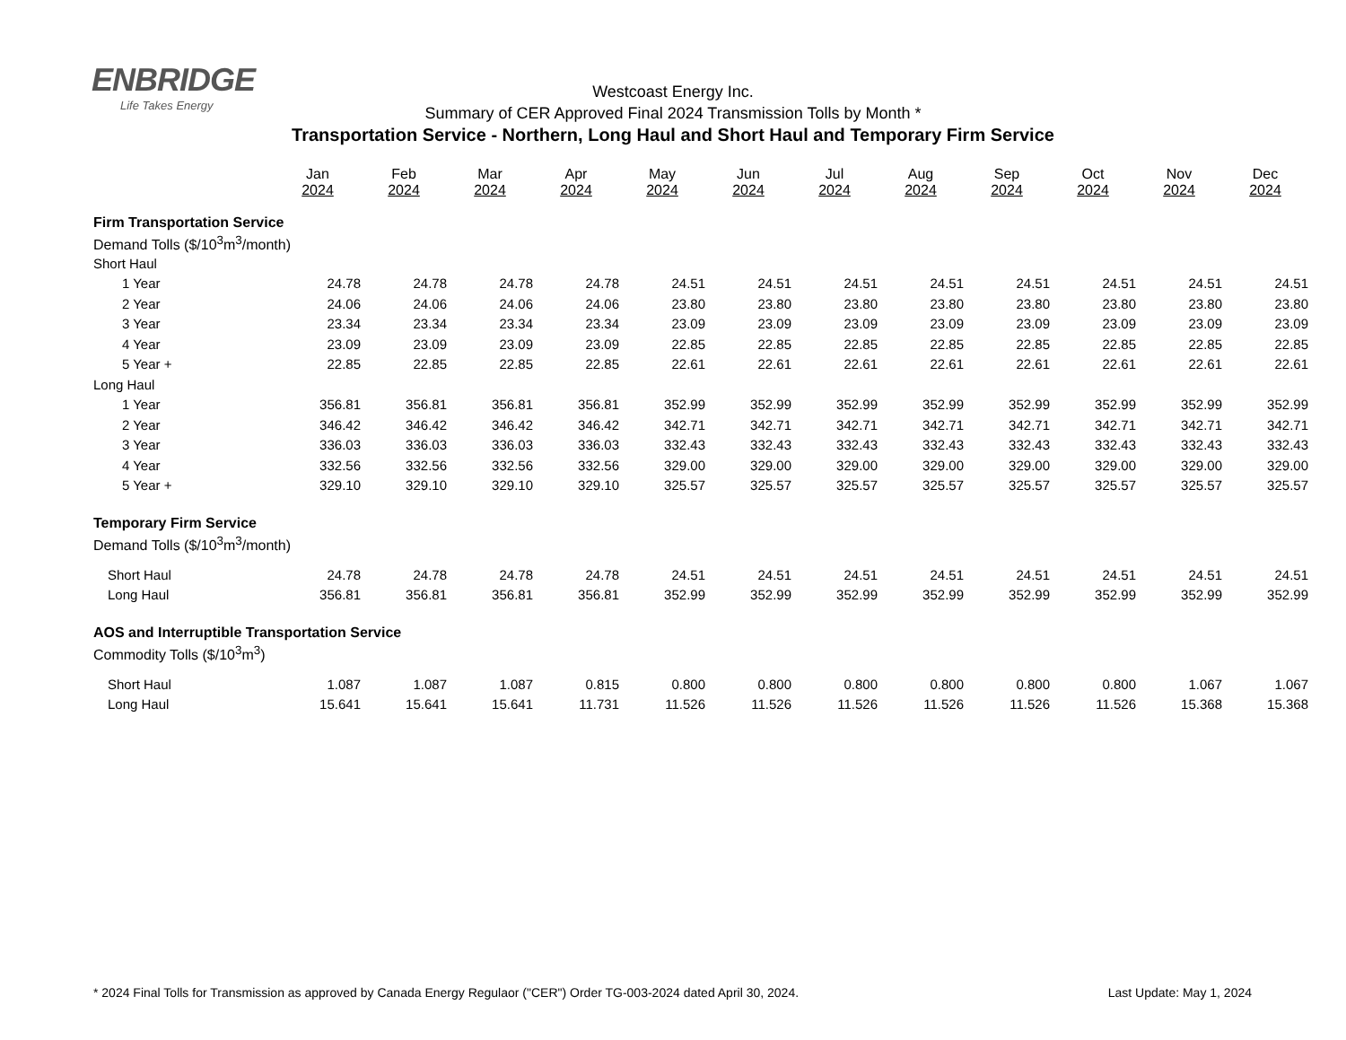ENBRIDGE
Life Takes Energy
Westcoast Energy Inc.
Summary of CER Approved Final 2024 Transmission Tolls by Month *
Transportation Service - Northern, Long Haul and Short Haul and Temporary Firm Service
| | Jan 2024 | Feb 2024 | Mar 2024 | Apr 2024 | May 2024 | Jun 2024 | Jul 2024 | Aug 2024 | Sep 2024 | Oct 2024 | Nov 2024 | Dec 2024 |
| Firm Transportation Service | | | | | | | | | | | | |
| Demand Tolls ($/10<sup>3</sup>m<sup>3</sup>/month) | | | | | | | | | | | | |
| Short Haul | | | | | | | | | | | | |
| 1 Year | 24.78 | 24.78 | 24.78 | 24.78 | 24.51 | 24.51 | 24.51 | 24.51 | 24.51 | 24.51 | 24.51 | 24.51 |
| 2 Year | 24.06 | 24.06 | 24.06 | 24.06 | 23.80 | 23.80 | 23.80 | 23.80 | 23.80 | 23.80 | 23.80 | 23.80 |
| 3 Year | 23.34 | 23.34 | 23.34 | 23.34 | 23.09 | 23.09 | 23.09 | 23.09 | 23.09 | 23.09 | 23.09 | 23.09 |
| 4 Year | 23.09 | 23.09 | 23.09 | 23.09 | 22.85 | 22.85 | 22.85 | 22.85 | 22.85 | 22.85 | 22.85 | 22.85 |
| 5 Year + | 22.85 | 22.85 | 22.85 | 22.85 | 22.61 | 22.61 | 22.61 | 22.61 | 22.61 | 22.61 | 22.61 | 22.61 |
| Long Haul | | | | | | | | | | | | |
| 1 Year | 356.81 | 356.81 | 356.81 | 356.81 | 352.99 | 352.99 | 352.99 | 352.99 | 352.99 | 352.99 | 352.99 | 352.99 |
| 2 Year | 346.42 | 346.42 | 346.42 | 346.42 | 342.71 | 342.71 | 342.71 | 342.71 | 342.71 | 342.71 | 342.71 | 342.71 |
| 3 Year | 336.03 | 336.03 | 336.03 | 336.03 | 332.43 | 332.43 | 332.43 | 332.43 | 332.43 | 332.43 | 332.43 | 332.43 |
| 4 Year | 332.56 | 332.56 | 332.56 | 332.56 | 329.00 | 329.00 | 329.00 | 329.00 | 329.00 | 329.00 | 329.00 | 329.00 |
| 5 Year + | 329.10 | 329.10 | 329.10 | 329.10 | 325.57 | 325.57 | 325.57 | 325.57 | 325.57 | 325.57 | 325.57 | 325.57 |
| Temporary Firm Service | | | | | | | | | | | | |
| Demand Tolls ($/10<sup>3</sup>m<sup>3</sup>/month) | | | | | | | | | | | | |
| Short Haul | 24.78 | 24.78 | 24.78 | 24.78 | 24.51 | 24.51 | 24.51 | 24.51 | 24.51 | 24.51 | 24.51 | 24.51 |
| Long Haul | 356.81 | 356.81 | 356.81 | 356.81 | 352.99 | 352.99 | 352.99 | 352.99 | 352.99 | 352.99 | 352.99 | 352.99 |
| AOS and Interruptible Transportation Service | | | | | | | | | | | | |
| Commodity Tolls ($/10<sup>3</sup>m<sup>3</sup>) | | | | | | | | | | | | |
| Short Haul | 1.087 | 1.087 | 1.087 | 0.815 | 0.800 | 0.800 | 0.800 | 0.800 | 0.800 | 0.800 | 1.067 | 1.067 |
| Long Haul | 15.641 | 15.641 | 15.641 | 11.731 | 11.526 | 11.526 | 11.526 | 11.526 | 11.526 | 11.526 | 15.368 | 15.368 |
* 2024 Final Tolls for Transmission as approved by Canada Energy Regulaor ("CER") Order TG-003-2024 dated April 30, 2024. Last Update: May 1, 2024